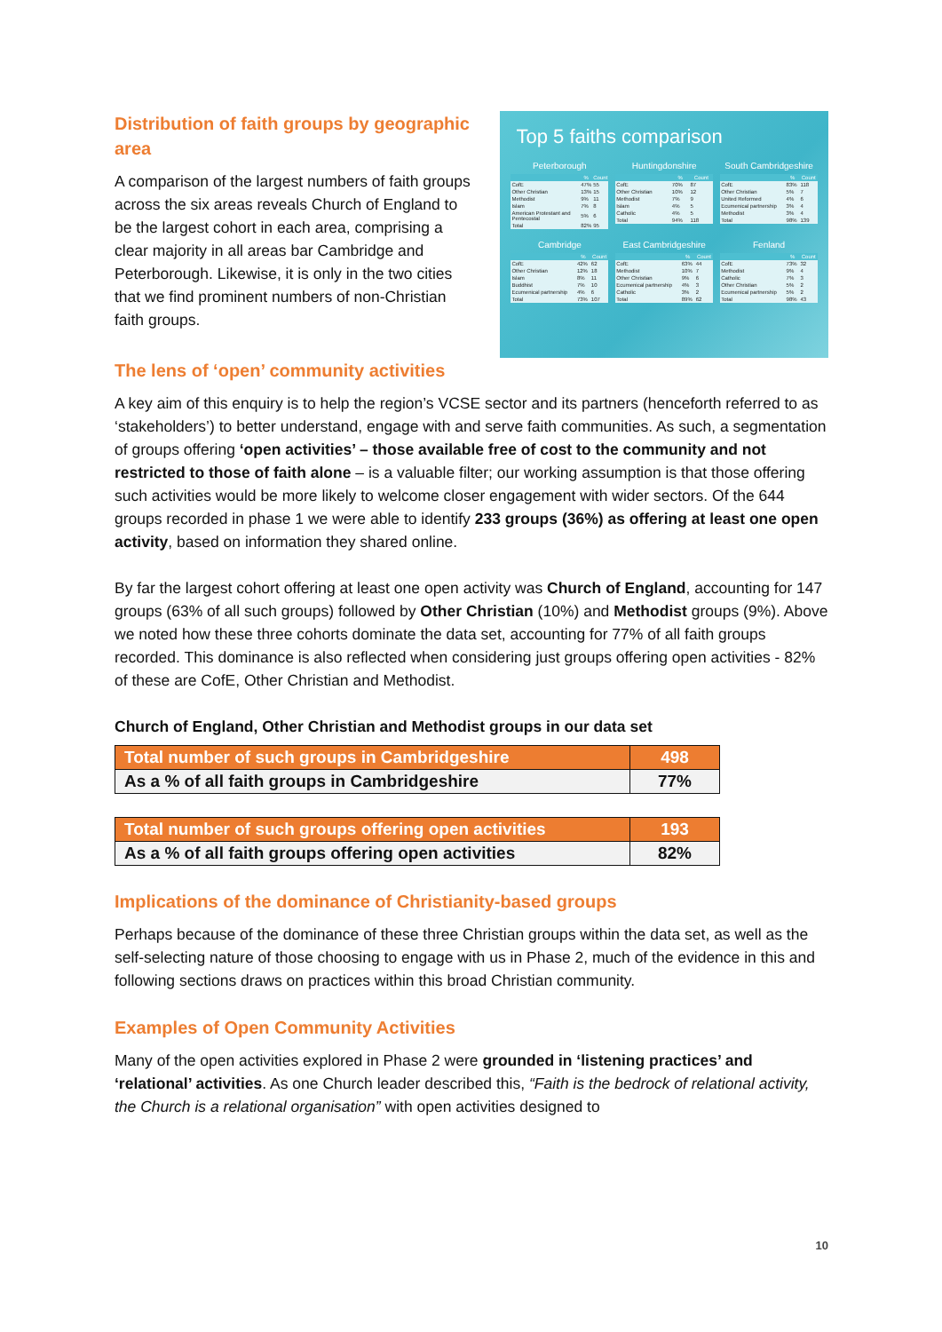Distribution of faith groups by geographic area
A comparison of the largest numbers of faith groups across the six areas reveals Church of England to be the largest cohort in each area, comprising a clear majority in all areas bar Cambridge and Peterborough. Likewise, it is only in the two cities that we find prominent numbers of non-Christian faith groups.
Top 5 faiths comparison
Peterborough
| | % | Count |
| --- | --- | --- |
| CofE | 47% | 55 |
| Other Christian | 13% | 15 |
| Methodist | 9% | 11 |
| Islam | 7% | 8 |
| American Protestant and Pentecostal | 5% | 6 |
| Total | 82% | 95 |
Huntingdonshire
| | % | Count |
| --- | --- | --- |
| CofE | 70% | 87 |
| Other Christian | 10% | 12 |
| Methodist | 7% | 9 |
| Islam | 4% | 5 |
| Catholic | 4% | 5 |
| Total | 94% | 118 |
South Cambridgeshire
| | % | Count |
| --- | --- | --- |
| CofE | 83% | 118 |
| Other Christian | 5% | 7 |
| United Reformed | 4% | 6 |
| Ecumenical partnership | 3% | 4 |
| Methodist | 3% | 4 |
| Total | 98% | 139 |
Cambridge
| | % | Count |
| --- | --- | --- |
| CofE | 42% | 62 |
| Other Christian | 12% | 18 |
| Islam | 8% | 11 |
| Buddhist | 7% | 10 |
| Ecumenical partnership | 4% | 6 |
| Total | 73% | 107 |
East Cambridgeshire
| | % | Count |
| --- | --- | --- |
| CofE | 63% | 44 |
| Methodist | 10% | 7 |
| Other Christian | 9% | 6 |
| Ecumenical partnership | 4% | 3 |
| Catholic | 3% | 2 |
| Total | 89% | 62 |
Fenland
| | % | Count |
| --- | --- | --- |
| CofE | 73% | 32 |
| Methodist | 9% | 4 |
| Catholic | 7% | 3 |
| Other Christian | 5% | 2 |
| Ecumenical partnership | 5% | 2 |
| Total | 98% | 43 |
The lens of ‘open’ community activities
A key aim of this enquiry is to help the region’s VCSE sector and its partners (henceforth referred to as ‘stakeholders’) to better understand, engage with and serve faith communities. As such, a segmentation of groups offering ‘open activities’ – those available free of cost to the community and not restricted to those of faith alone – is a valuable filter; our working assumption is that those offering such activities would be more likely to welcome closer engagement with wider sectors. Of the 644 groups recorded in phase 1 we were able to identify 233 groups (36%) as offering at least one open activity, based on information they shared online.
By far the largest cohort offering at least one open activity was Church of England, accounting for 147 groups (63% of all such groups) followed by Other Christian (10%) and Methodist groups (9%). Above we noted how these three cohorts dominate the data set, accounting for 77% of all faith groups recorded. This dominance is also reflected when considering just groups offering open activities - 82% of these are CofE, Other Christian and Methodist.
Church of England, Other Christian and Methodist groups in our data set
| Total number of such groups in Cambridgeshire | 498 |
| As a % of all faith groups in Cambridgeshire | 77% |
| Total number of such groups offering open activities | 193 |
| As a % of all faith groups offering open activities | 82% |
Implications of the dominance of Christianity-based groups
Perhaps because of the dominance of these three Christian groups within the data set, as well as the self-selecting nature of those choosing to engage with us in Phase 2, much of the evidence in this and following sections draws on practices within this broad Christian community.
Examples of Open Community Activities
Many of the open activities explored in Phase 2 were grounded in ‘listening practices’ and ‘relational’ activities. As one Church leader described this, “Faith is the bedrock of relational activity, the Church is a relational organisation” with open activities designed to
10